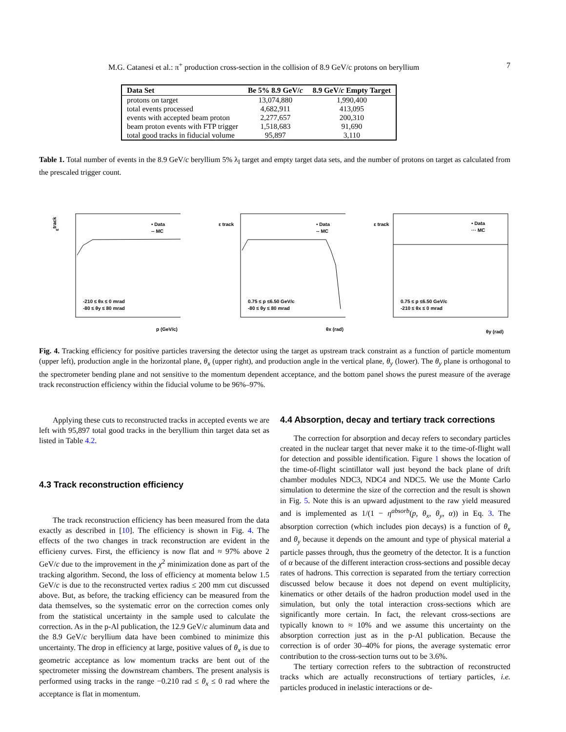M.G. Catanesi et al.: π<sup>+</sup> production cross-section in the collision of 8.9 GeV/c protons on beryllium 7
| Data Set | Be 5% 8.9 GeV/ c | 8.9 GeV/ c Empty Target |
| --- | --- | --- |
| protons on target | 13,074,880 | 1,990,400 |
| total events processed | 4,682,911 | 413,095 |
| events with accepted beam proton | 2,277,657 | 200,310 |
| beam proton events with FTP trigger | 1,518,683 | 91,690 |
| total good tracks in fiducial volume | 95,897 | 3,110 |
Table 1. Total number of events in the 8.9 GeV/c beryllium 5% λ<sub>I</sub> target and empty target data sets, and the number of protons on target as calculated from the prescaled trigger count.
εtrack
• Data
-- MC
-210 ≤ θx ≤ 0 mrad
-80 ≤ θy ≤ 80 mrad
p (GeV/c)
ε track
• Data
-- MC
0.75 ≤ p ≤6.50 GeV/c
-80 ≤ θy ≤ 80 mrad
θx (rad)
ε track
• Data
··· MC
0.75 ≤ p ≤6.50 GeV/c
-210 ≤ θx ≤ 0 mrad
θy (rad)
Fig. 4. Tracking efficiency for positive particles traversing the detector using the target as upstream track constraint as a function of particle momentum (upper left), production angle in the horizontal plane, θ<sub>x</sub> (upper right), and production angle in the vertical plane, θ<sub>y</sub> (lower). The θ<sub>y</sub> plane is orthogonal to the spectrometer bending plane and not sensitive to the momentum dependent acceptance, and the bottom panel shows the purest measure of the average track reconstruction efficiency within the fiducial volume to be 96%–97%.
Applying these cuts to reconstructed tracks in accepted events we are left with 95,897 total good tracks in the beryllium thin target data set as listed in Table 4.2.
4.3 Track reconstruction efficiency
The track reconstruction efficiency has been measured from the data exactly as described in [10]. The efficiency is shown in Fig. 4. The effects of the two changes in track reconstruction are evident in the efficieny curves. First, the efficiency is now flat and ≈ 97% above 2 GeV/c due to the improvement in the χ<sup>2</sup> minimization done as part of the tracking algorithm. Second, the loss of efficiency at momenta below 1.5 GeV/c is due to the reconstructed vertex radius ≤ 200 mm cut discussed above. But, as before, the tracking efficiency can be measured from the data themselves, so the systematic error on the correction comes only from the statistical uncertainty in the sample used to calculate the correction. As in the p-Al publication, the 12.9 GeV/c aluminum data and the 8.9 GeV/c beryllium data have been combined to minimize this uncertainty. The drop in efficiency at large, positive values of θ<sub>x</sub> is due to geometric acceptance as low momentum tracks are bent out of the spectrometer missing the downstream chambers. The present analysis is performed using tracks in the range −0.210 rad ≤ θ<sub>x</sub> ≤ 0 rad where the acceptance is flat in momentum.
4.4 Absorption, decay and tertiary track corrections
The correction for absorption and decay refers to secondary particles created in the nuclear target that never make it to the time-of-flight wall for detection and possible identification. Figure 1 shows the location of the time-of-flight scintillator wall just beyond the back plane of drift chamber modules NDC3, NDC4 and NDC5. We use the Monte Carlo simulation to determine the size of the correction and the result is shown in Fig. 5. Note this is an upward adjustment to the raw yield measured and is implemented as 1/(1 − η<sup>absorb</sup>(p, θ<sub>x</sub>, θ<sub>y</sub>, α)) in Eq. 3. The absorption correction (which includes pion decays) is a function of θ<sub>x</sub> and θ<sub>y</sub> because it depends on the amount and type of physical material a particle passes through, thus the geometry of the detector. It is a function of α because of the different interaction cross-sections and possible decay rates of hadrons. This correction is separated from the tertiary correction discussed below because it does not depend on event multiplicity, kinematics or other details of the hadron production model used in the simulation, but only the total interaction cross-sections which are significantly more certain. In fact, the relevant cross-sections are typically known to ≈ 10% and we assume this uncertainty on the absorption correction just as in the p-Al publication. Because the correction is of order 30–40% for pions, the average systematic error contribution to the cross-section turns out to be 3.6%.
The tertiary correction refers to the subtraction of reconstructed tracks which are actually reconstructions of tertiary particles, i.e. particles produced in inelastic interactions or de-